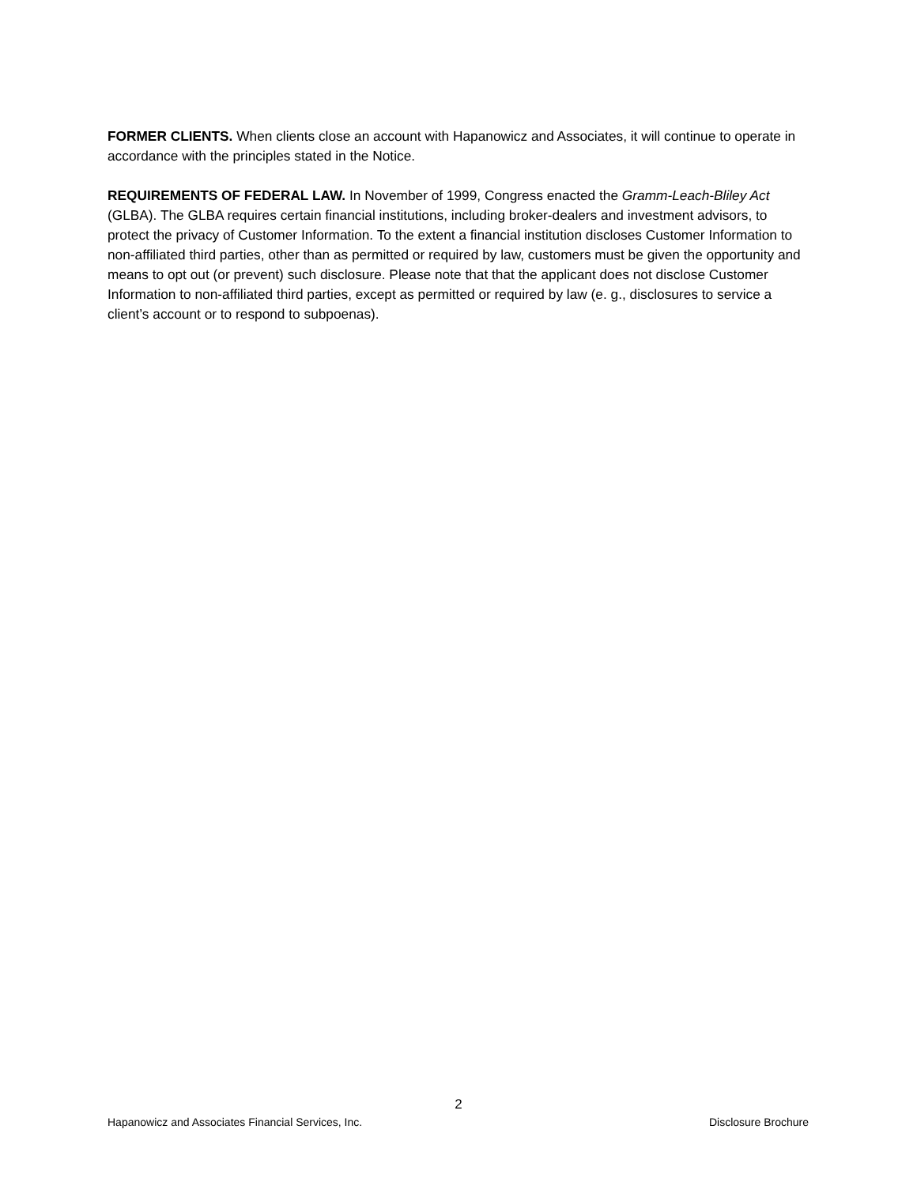FORMER CLIENTS. When clients close an account with Hapanowicz and Associates, it will continue to operate in accordance with the principles stated in the Notice.
REQUIREMENTS OF FEDERAL LAW. In November of 1999, Congress enacted the Gramm-Leach-Bliley Act (GLBA). The GLBA requires certain financial institutions, including broker-dealers and investment advisors, to protect the privacy of Customer Information. To the extent a financial institution discloses Customer Information to non-affiliated third parties, other than as permitted or required by law, customers must be given the opportunity and means to opt out (or prevent) such disclosure. Please note that that the applicant does not disclose Customer Information to non-affiliated third parties, except as permitted or required by law (e. g., disclosures to service a client’s account or to respond to subpoenas).
2
Hapanowicz and Associates Financial Services, Inc. Disclosure Brochure